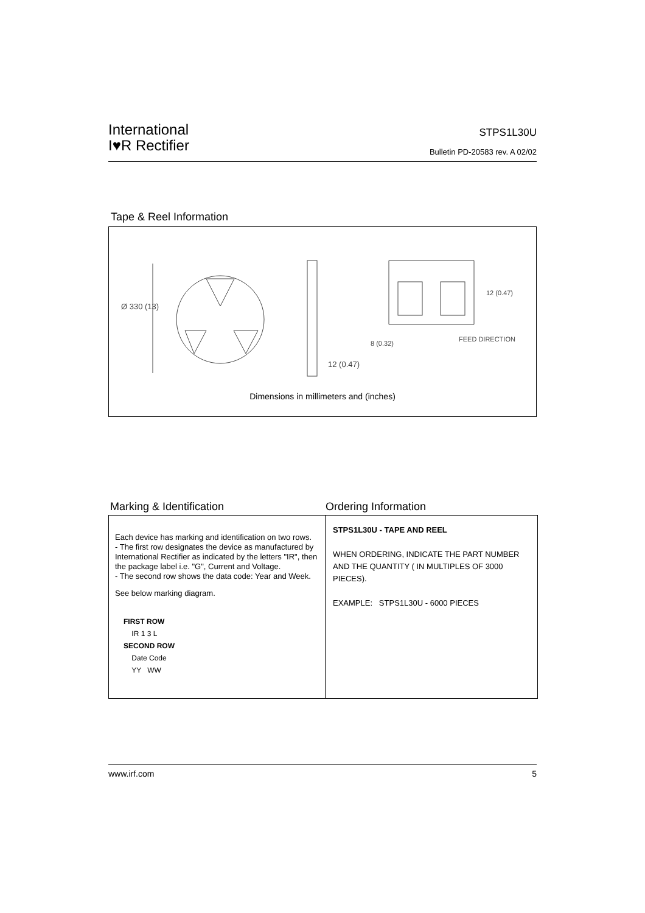International
I♥R Rectifier
STPS1L30U
Bulletin PD-20583 rev. A 02/02
Tape & Reel Information
Ø 330 (13)
12 (0.47)
12 (0.47)
8 (0.32)
FEED DIRECTION
Dimensions in millimeters and (inches)
Marking & Identification Ordering Information
Each device has marking and identification on two rows.
- The first row designates the device as manufactured by International Rectifier as indicated by the letters "IR", then the package label i.e. "G", Current and Voltage.
- The second row shows the data code: Year and Week.
See below marking diagram.
FIRST ROW
IR 1 3 L
SECOND ROW
Date Code
YY WW
STPS1L30U - TAPE AND REEL
WHEN ORDERING, INDICATE THE PART NUMBER AND THE QUANTITY ( IN MULTIPLES OF 3000 PIECES).
EXAMPLE: STPS1L30U - 6000 PIECES
www.irf.com 5